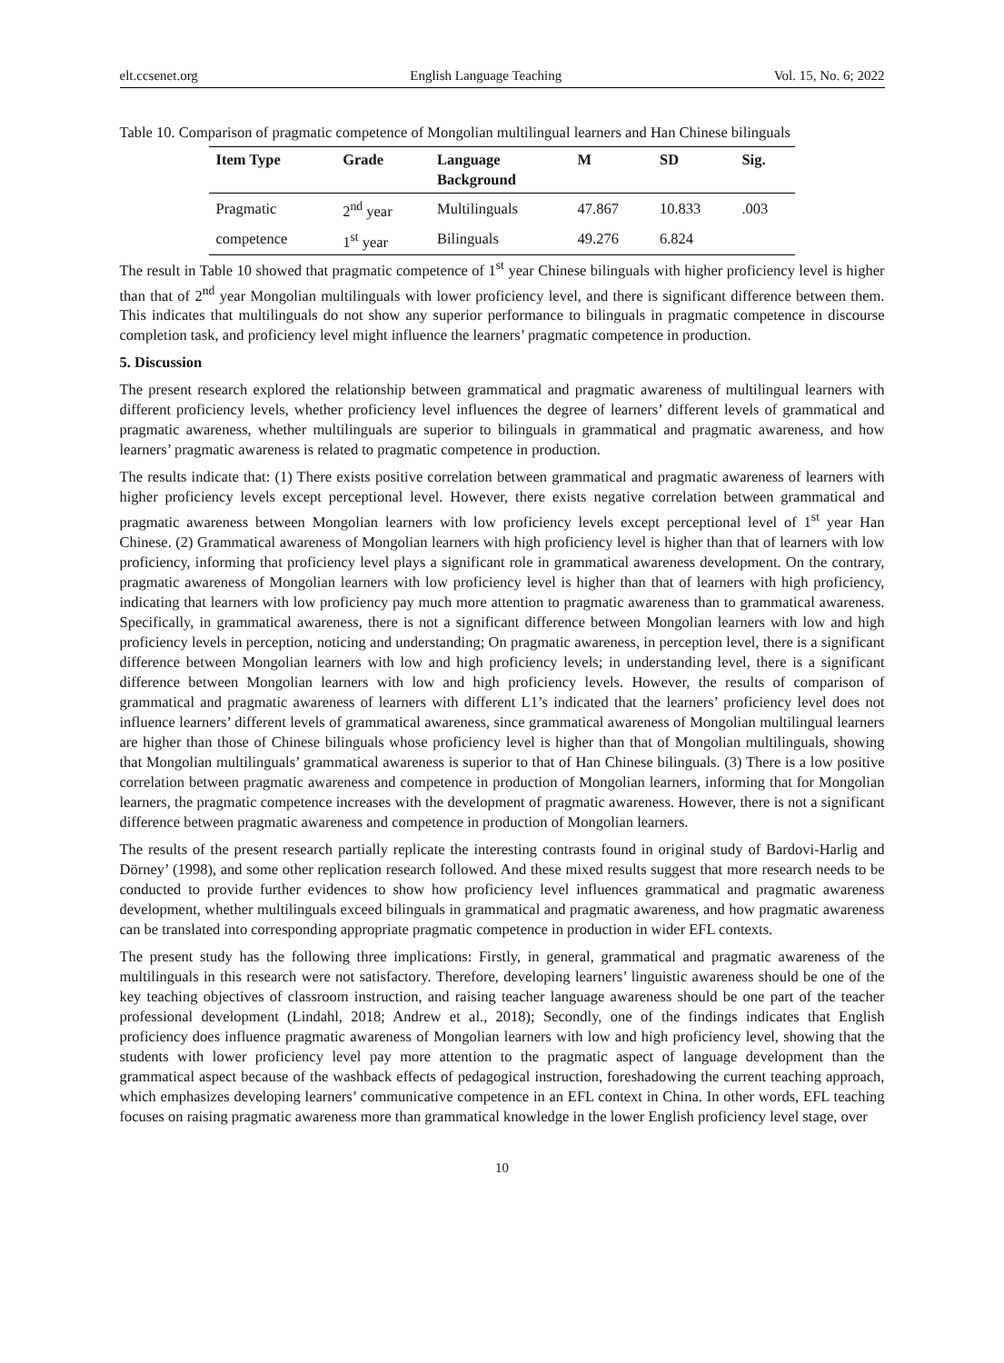elt.ccsenet.org English Language Teaching Vol. 15, No. 6; 2022
Table 10. Comparison of pragmatic competence of Mongolian multilingual learners and Han Chinese bilinguals
| Item Type | Grade | Language Background | M | SD | Sig. |
| --- | --- | --- | --- | --- | --- |
| Pragmatic | 2<sup>nd</sup> year | Multilinguals | 47.867 | 10.833 | .003 |
| competence | 1<sup>st</sup> year | Bilinguals | 49.276 | 6.824 | |
The result in Table 10 showed that pragmatic competence of 1<sup>st</sup> year Chinese bilinguals with higher proficiency level is higher than that of 2<sup>nd</sup> year Mongolian multilinguals with lower proficiency level, and there is significant difference between them. This indicates that multilinguals do not show any superior performance to bilinguals in pragmatic competence in discourse completion task, and proficiency level might influence the learners’ pragmatic competence in production.
5. Discussion
The present research explored the relationship between grammatical and pragmatic awareness of multilingual learners with different proficiency levels, whether proficiency level influences the degree of learners’ different levels of grammatical and pragmatic awareness, whether multilinguals are superior to bilinguals in grammatical and pragmatic awareness, and how learners’ pragmatic awareness is related to pragmatic competence in production.
The results indicate that: (1) There exists positive correlation between grammatical and pragmatic awareness of learners with higher proficiency levels except perceptional level. However, there exists negative correlation between grammatical and pragmatic awareness between Mongolian learners with low proficiency levels except perceptional level of 1<sup>st</sup> year Han Chinese. (2) Grammatical awareness of Mongolian learners with high proficiency level is higher than that of learners with low proficiency, informing that proficiency level plays a significant role in grammatical awareness development. On the contrary, pragmatic awareness of Mongolian learners with low proficiency level is higher than that of learners with high proficiency, indicating that learners with low proficiency pay much more attention to pragmatic awareness than to grammatical awareness. Specifically, in grammatical awareness, there is not a significant difference between Mongolian learners with low and high proficiency levels in perception, noticing and understanding; On pragmatic awareness, in perception level, there is a significant difference between Mongolian learners with low and high proficiency levels; in understanding level, there is a significant difference between Mongolian learners with low and high proficiency levels. However, the results of comparison of grammatical and pragmatic awareness of learners with different L1’s indicated that the learners’ proficiency level does not influence learners’ different levels of grammatical awareness, since grammatical awareness of Mongolian multilingual learners are higher than those of Chinese bilinguals whose proficiency level is higher than that of Mongolian multilinguals, showing that Mongolian multilinguals’ grammatical awareness is superior to that of Han Chinese bilinguals. (3) There is a low positive correlation between pragmatic awareness and competence in production of Mongolian learners, informing that for Mongolian learners, the pragmatic competence increases with the development of pragmatic awareness. However, there is not a significant difference between pragmatic awareness and competence in production of Mongolian learners.
The results of the present research partially replicate the interesting contrasts found in original study of Bardovi-Harlig and Dörney’ (1998), and some other replication research followed. And these mixed results suggest that more research needs to be conducted to provide further evidences to show how proficiency level influences grammatical and pragmatic awareness development, whether multilinguals exceed bilinguals in grammatical and pragmatic awareness, and how pragmatic awareness can be translated into corresponding appropriate pragmatic competence in production in wider EFL contexts.
The present study has the following three implications: Firstly, in general, grammatical and pragmatic awareness of the multilinguals in this research were not satisfactory. Therefore, developing learners’ linguistic awareness should be one of the key teaching objectives of classroom instruction, and raising teacher language awareness should be one part of the teacher professional development (Lindahl, 2018; Andrew et al., 2018); Secondly, one of the findings indicates that English proficiency does influence pragmatic awareness of Mongolian learners with low and high proficiency level, showing that the students with lower proficiency level pay more attention to the pragmatic aspect of language development than the grammatical aspect because of the washback effects of pedagogical instruction, foreshadowing the current teaching approach, which emphasizes developing learners’ communicative competence in an EFL context in China. In other words, EFL teaching focuses on raising pragmatic awareness more than grammatical knowledge in the lower English proficiency level stage, over
10